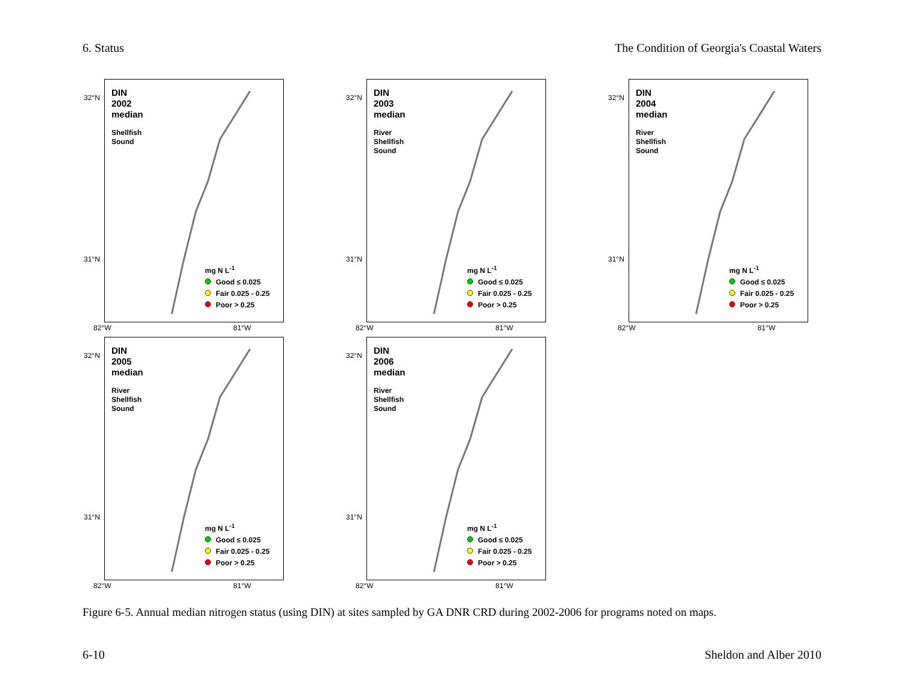6. Status The Condition of Georgia's Coastal Waters
DIN
2002
median
Shellfish
Sound
32°N
31°N
mg N L<sup>-1</sup>
Good ≤ 0.025
Fair 0.025 - 0.25
Poor > 0.25
82°W 81°W
DIN
2003
median
River
Shellfish
Sound
32°N
31°N
mg N L<sup>-1</sup>
Good ≤ 0.025
Fair 0.025 - 0.25
Poor > 0.25
82°W 81°W
DIN
2004
median
River
Shellfish
Sound
32°N
31°N
mg N L<sup>-1</sup>
Good ≤ 0.025
Fair 0.025 - 0.25
Poor > 0.25
82°W 81°W
DIN
2005
median
River
Shellfish
Sound
32°N
31°N
mg N L<sup>-1</sup>
Good ≤ 0.025
Fair 0.025 - 0.25
Poor > 0.25
82°W 81°W
DIN
2006
median
River
Shellfish
Sound
32°N
31°N
mg N L<sup>-1</sup>
Good ≤ 0.025
Fair 0.025 - 0.25
Poor > 0.25
82°W 81°W
Figure 6-5. Annual median nitrogen status (using DIN) at sites sampled by GA DNR CRD during 2002-2006 for programs noted on maps.
6-10 Sheldon and Alber 2010